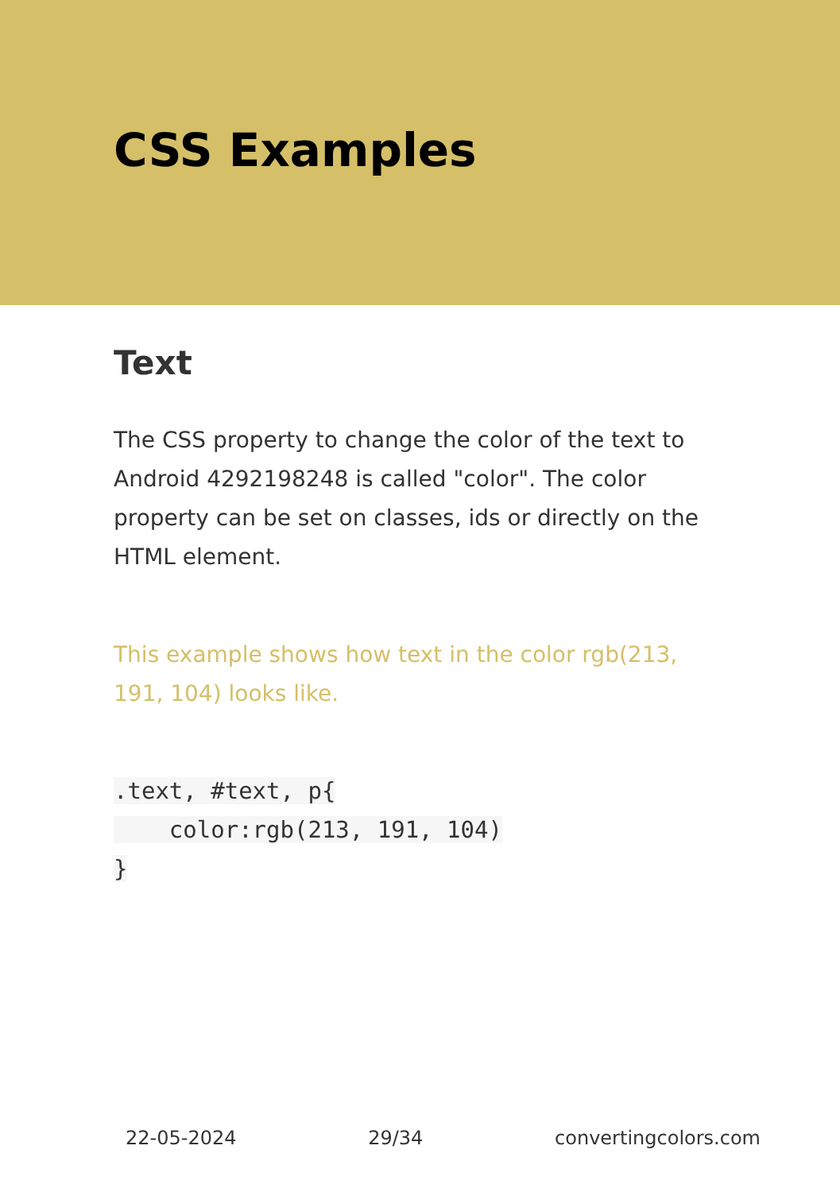CSS Examples
Text
The CSS property to change the color of the text to Android 4292198248 is called "color". The color property can be set on classes, ids or directly on the HTML element.
This example shows how text in the color rgb(213, 191, 104) looks like.
.text, #text, p{
    color:rgb(213, 191, 104)
}
22-05-2024 29/34 convertingcolors.com